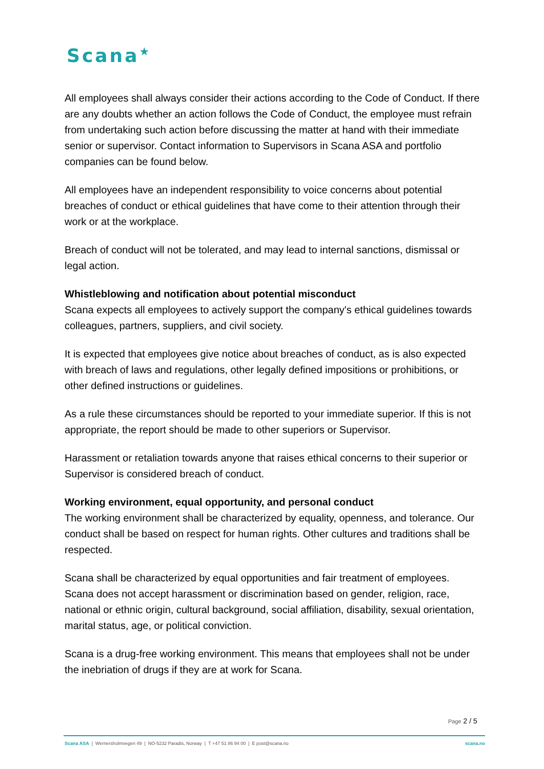Scana<sup>★</sup>
All employees shall always consider their actions according to the Code of Conduct. If there are any doubts whether an action follows the Code of Conduct, the employee must refrain from undertaking such action before discussing the matter at hand with their immediate senior or supervisor. Contact information to Supervisors in Scana ASA and portfolio companies can be found below.
All employees have an independent responsibility to voice concerns about potential breaches of conduct or ethical guidelines that have come to their attention through their work or at the workplace.
Breach of conduct will not be tolerated, and may lead to internal sanctions, dismissal or legal action.
Whistleblowing and notification about potential misconduct
Scana expects all employees to actively support the company's ethical guidelines towards colleagues, partners, suppliers, and civil society.
It is expected that employees give notice about breaches of conduct, as is also expected with breach of laws and regulations, other legally defined impositions or prohibitions, or other defined instructions or guidelines.
As a rule these circumstances should be reported to your immediate superior. If this is not appropriate, the report should be made to other superiors or Supervisor.
Harassment or retaliation towards anyone that raises ethical concerns to their superior or Supervisor is considered breach of conduct.
Working environment, equal opportunity, and personal conduct
The working environment shall be characterized by equality, openness, and tolerance. Our conduct shall be based on respect for human rights. Other cultures and traditions shall be respected.
Scana shall be characterized by equal opportunities and fair treatment of employees. Scana does not accept harassment or discrimination based on gender, religion, race, national or ethnic origin, cultural background, social affiliation, disability, sexual orientation, marital status, age, or political conviction.
Scana is a drug-free working environment. This means that employees shall not be under the inebriation of drugs if they are at work for Scana.
Page 2 / 5
Scana ASA | Wernersholmvegen 49 | NO-5232 Paradis, Norway | T +47 51 86 94 00 | E post@scana.no scana.no